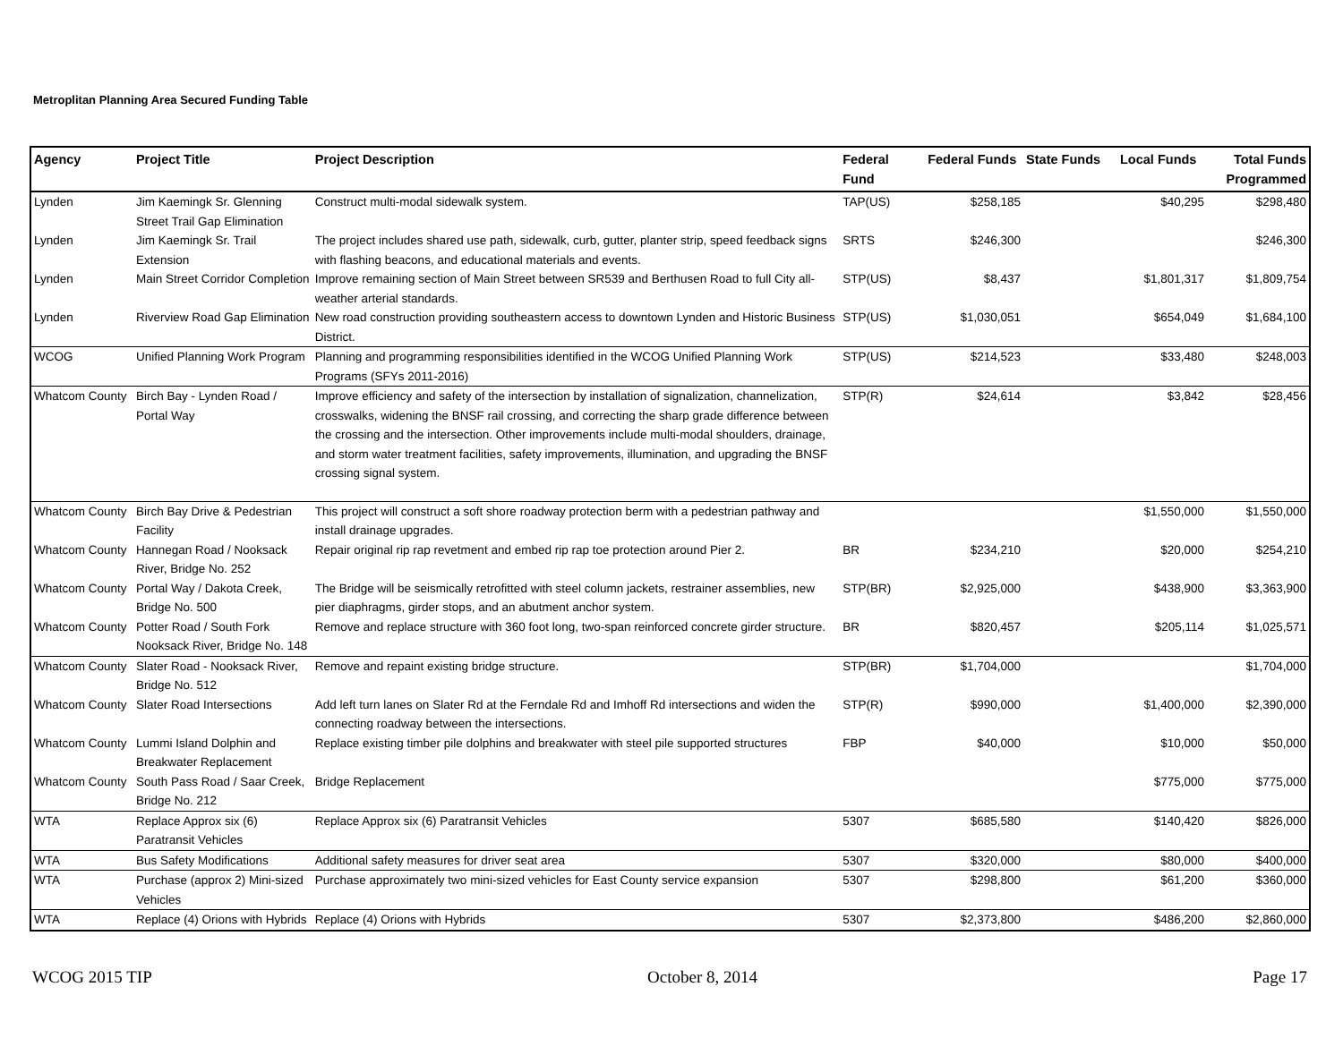Metroplitan Planning Area Secured Funding Table
| Agency | Project Title | Project Description | Federal Fund | Federal Funds | State Funds | Local Funds | Total Funds Programmed |
| --- | --- | --- | --- | --- | --- | --- | --- |
| Lynden | Jim Kaemingk Sr. Glenning Street Trail Gap Elimination | Construct multi-modal sidewalk system. | TAP(US) | $258,185 | | $40,295 | $298,480 |
| Lynden | Jim Kaemingk Sr. Trail Extension | The project includes shared use path, sidewalk, curb, gutter, planter strip, speed feedback signs with flashing beacons, and educational materials and events. | SRTS | $246,300 | | | $246,300 |
| Lynden | Main Street Corridor Completion | Improve remaining section of Main Street between SR539 and Berthusen Road to full City all-weather arterial standards. | STP(US) | $8,437 | | $1,801,317 | $1,809,754 |
| Lynden | Riverview Road Gap Elimination | New road construction providing southeastern access to downtown Lynden and Historic Business District. | STP(US) | $1,030,051 | | $654,049 | $1,684,100 |
| WCOG | Unified Planning Work Program | Planning and programming responsibilities identified in the WCOG Unified Planning Work Programs (SFYs 2011-2016) | STP(US) | $214,523 | | $33,480 | $248,003 |
| Whatcom County | Birch Bay - Lynden Road / Portal Way | Improve efficiency and safety of the intersection by installation of signalization, channelization, crosswalks, widening the BNSF rail crossing, and correcting the sharp grade difference between the crossing and the intersection. Other improvements include multi-modal shoulders, drainage, and storm water treatment facilities, safety improvements, illumination, and upgrading the BNSF crossing signal system. | STP(R) | $24,614 | | $3,842 | $28,456 |
| Whatcom County | Birch Bay Drive & Pedestrian Facility | This project will construct a soft shore roadway protection berm with a pedestrian pathway and install drainage upgrades. | | | | $1,550,000 | $1,550,000 |
| Whatcom County | Hannegan Road / Nooksack River, Bridge No. 252 | Repair original rip rap revetment and embed rip rap toe protection around Pier 2. | BR | $234,210 | | $20,000 | $254,210 |
| Whatcom County | Portal Way / Dakota Creek, Bridge No. 500 | The Bridge will be seismically retrofitted with steel column jackets, restrainer assemblies, new pier diaphragms, girder stops, and an abutment anchor system. | STP(BR) | $2,925,000 | | $438,900 | $3,363,900 |
| Whatcom County | Potter Road / South Fork Nooksack River, Bridge No. 148 | Remove and replace structure with 360 foot long, two-span reinforced concrete girder structure. | BR | $820,457 | | $205,114 | $1,025,571 |
| Whatcom County | Slater Road - Nooksack River, Bridge No. 512 | Remove and repaint existing bridge structure. | STP(BR) | $1,704,000 | | | $1,704,000 |
| Whatcom County | Slater Road Intersections | Add left turn lanes on Slater Rd at the Ferndale Rd and Imhoff Rd intersections and widen the connecting roadway between the intersections. | STP(R) | $990,000 | | $1,400,000 | $2,390,000 |
| Whatcom County | Lummi Island Dolphin and Breakwater Replacement | Replace existing timber pile dolphins and breakwater with steel pile supported structures | FBP | $40,000 | | $10,000 | $50,000 |
| Whatcom County | South Pass Road / Saar Creek, Bridge No. 212 | Bridge Replacement | | | | $775,000 | $775,000 |
| WTA | Replace Approx six (6) Paratransit Vehicles | Replace Approx six (6) Paratransit Vehicles | 5307 | $685,580 | | $140,420 | $826,000 |
| WTA | Bus Safety Modifications | Additional safety measures for driver seat area | 5307 | $320,000 | | $80,000 | $400,000 |
| WTA | Purchase (approx 2) Mini-sized Vehicles | Purchase approximately two mini-sized vehicles for East County service expansion | 5307 | $298,800 | | $61,200 | $360,000 |
| WTA | Replace (4) Orions with Hybrids | Replace (4) Orions with Hybrids | 5307 | $2,373,800 | | $486,200 | $2,860,000 |
WCOG 2015 TIP October 8, 2014 Page 17